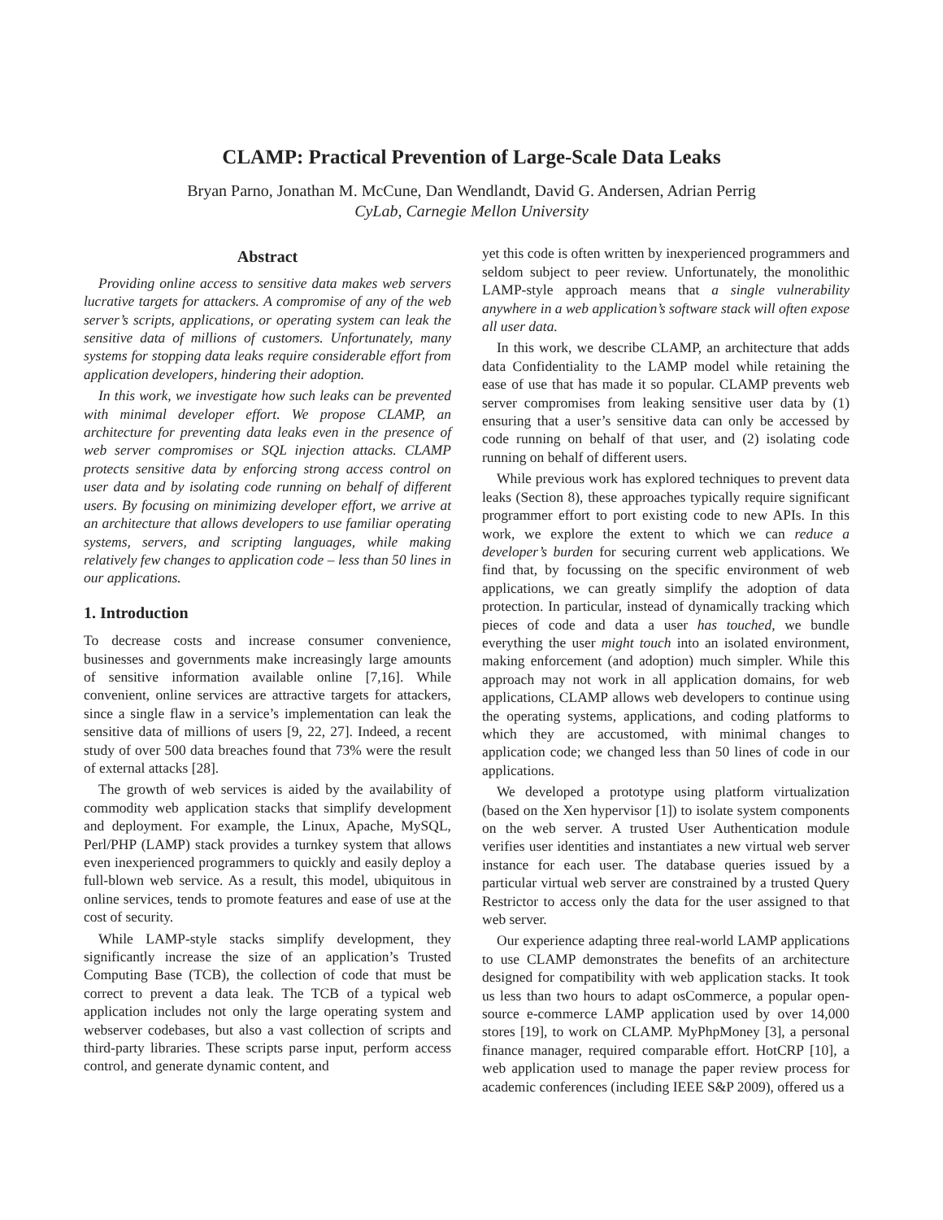CLAMP: Practical Prevention of Large-Scale Data Leaks
Bryan Parno, Jonathan M. McCune, Dan Wendlandt, David G. Andersen, Adrian Perrig
CyLab, Carnegie Mellon University
Abstract
Providing online access to sensitive data makes web servers lucrative targets for attackers. A compromise of any of the web server’s scripts, applications, or operating system can leak the sensitive data of millions of customers. Unfortunately, many systems for stopping data leaks require considerable effort from application developers, hindering their adoption.
In this work, we investigate how such leaks can be prevented with minimal developer effort. We propose CLAMP, an architecture for preventing data leaks even in the presence of web server compromises or SQL injection attacks. CLAMP protects sensitive data by enforcing strong access control on user data and by isolating code running on behalf of different users. By focusing on minimizing developer effort, we arrive at an architecture that allows developers to use familiar operating systems, servers, and scripting languages, while making relatively few changes to application code – less than 50 lines in our applications.
1. Introduction
To decrease costs and increase consumer convenience, businesses and governments make increasingly large amounts of sensitive information available online [7,16]. While convenient, online services are attractive targets for attackers, since a single flaw in a service’s implementation can leak the sensitive data of millions of users [9, 22, 27]. Indeed, a recent study of over 500 data breaches found that 73% were the result of external attacks [28].
The growth of web services is aided by the availability of commodity web application stacks that simplify development and deployment. For example, the Linux, Apache, MySQL, Perl/PHP (LAMP) stack provides a turnkey system that allows even inexperienced programmers to quickly and easily deploy a full-blown web service. As a result, this model, ubiquitous in online services, tends to promote features and ease of use at the cost of security.
While LAMP-style stacks simplify development, they significantly increase the size of an application’s Trusted Computing Base (TCB), the collection of code that must be correct to prevent a data leak. The TCB of a typical web application includes not only the large operating system and webserver codebases, but also a vast collection of scripts and third-party libraries. These scripts parse input, perform access control, and generate dynamic content, and
yet this code is often written by inexperienced programmers and seldom subject to peer review. Unfortunately, the monolithic LAMP-style approach means that a single vulnerability anywhere in a web application’s software stack will often expose all user data.
In this work, we describe CLAMP, an architecture that adds data Confidentiality to the LAMP model while retaining the ease of use that has made it so popular. CLAMP prevents web server compromises from leaking sensitive user data by (1) ensuring that a user’s sensitive data can only be accessed by code running on behalf of that user, and (2) isolating code running on behalf of different users.
While previous work has explored techniques to prevent data leaks (Section 8), these approaches typically require significant programmer effort to port existing code to new APIs. In this work, we explore the extent to which we can reduce a developer’s burden for securing current web applications. We find that, by focussing on the specific environment of web applications, we can greatly simplify the adoption of data protection. In particular, instead of dynamically tracking which pieces of code and data a user has touched, we bundle everything the user might touch into an isolated environment, making enforcement (and adoption) much simpler. While this approach may not work in all application domains, for web applications, CLAMP allows web developers to continue using the operating systems, applications, and coding platforms to which they are accustomed, with minimal changes to application code; we changed less than 50 lines of code in our applications.
We developed a prototype using platform virtualization (based on the Xen hypervisor [1]) to isolate system components on the web server. A trusted User Authentication module verifies user identities and instantiates a new virtual web server instance for each user. The database queries issued by a particular virtual web server are constrained by a trusted Query Restrictor to access only the data for the user assigned to that web server.
Our experience adapting three real-world LAMP applications to use CLAMP demonstrates the benefits of an architecture designed for compatibility with web application stacks. It took us less than two hours to adapt osCommerce, a popular open-source e-commerce LAMP application used by over 14,000 stores [19], to work on CLAMP. MyPhpMoney [3], a personal finance manager, required comparable effort. HotCRP [10], a web application used to manage the paper review process for academic conferences (including IEEE S&P 2009), offered us a